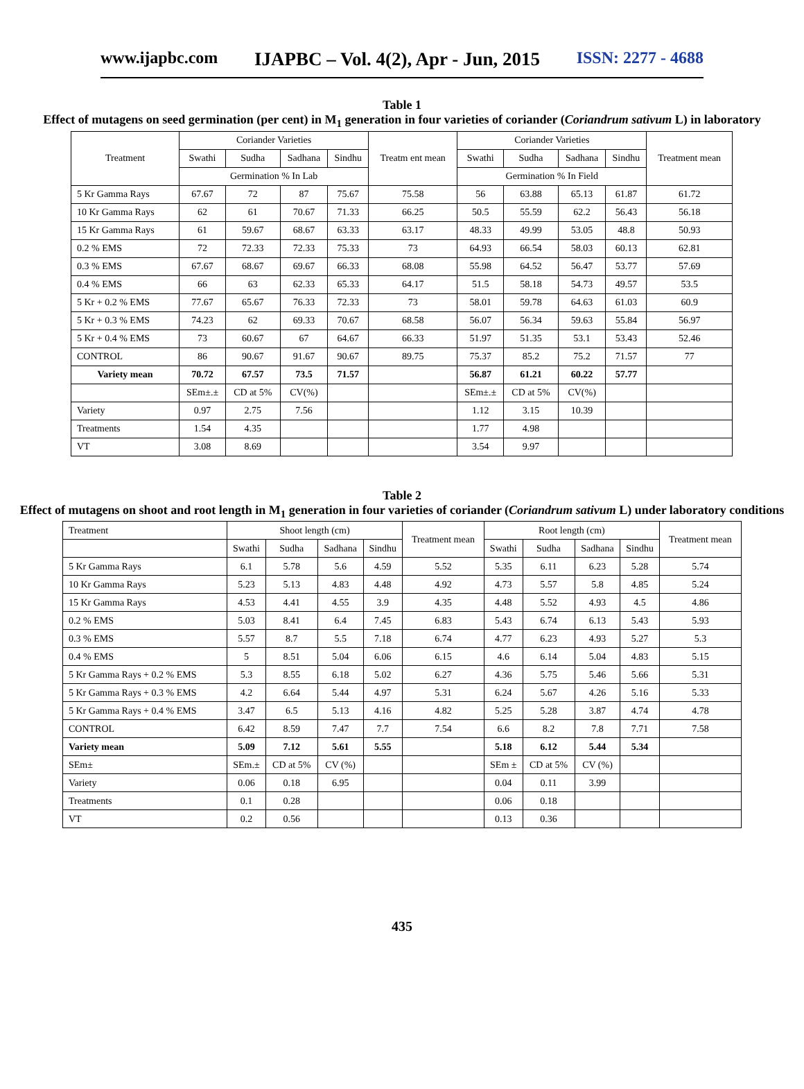www.ijapbc.com IJAPBC – Vol. 4(2), Apr - Jun, 2015 ISSN: 2277 - 4688
Table 1
Effect of mutagens on seed germination (per cent) in M<sub>1</sub> generation in four varieties of coriander (Coriandrum sativum L) in laboratory
| Treatment | Coriander Varieties | | | | Treatm ent mean | Coriander Varieties | | | | Treatment mean |
| --- | --- | --- | --- | --- | --- | --- | --- | --- | --- | --- |
| | Swathi | Sudha | Sadhana | Sindhu | | Swathi | Sudha | Sadhana | Sindhu | |
| | Germination % In Lab | | | | | Germination % In Field | | | | |
| 5 Kr Gamma Rays | 67.67 | 72 | 87 | 75.67 | 75.58 | 56 | 63.88 | 65.13 | 61.87 | 61.72 |
| 10 Kr Gamma Rays | 62 | 61 | 70.67 | 71.33 | 66.25 | 50.5 | 55.59 | 62.2 | 56.43 | 56.18 |
| 15 Kr Gamma Rays | 61 | 59.67 | 68.67 | 63.33 | 63.17 | 48.33 | 49.99 | 53.05 | 48.8 | 50.93 |
| 0.2 % EMS | 72 | 72.33 | 72.33 | 75.33 | 73 | 64.93 | 66.54 | 58.03 | 60.13 | 62.81 |
| 0.3 % EMS | 67.67 | 68.67 | 69.67 | 66.33 | 68.08 | 55.98 | 64.52 | 56.47 | 53.77 | 57.69 |
| 0.4 % EMS | 66 | 63 | 62.33 | 65.33 | 64.17 | 51.5 | 58.18 | 54.73 | 49.57 | 53.5 |
| 5 Kr + 0.2 % EMS | 77.67 | 65.67 | 76.33 | 72.33 | 73 | 58.01 | 59.78 | 64.63 | 61.03 | 60.9 |
| 5 Kr + 0.3 % EMS | 74.23 | 62 | 69.33 | 70.67 | 68.58 | 56.07 | 56.34 | 59.63 | 55.84 | 56.97 |
| 5 Kr + 0.4 % EMS | 73 | 60.67 | 67 | 64.67 | 66.33 | 51.97 | 51.35 | 53.1 | 53.43 | 52.46 |
| CONTROL | 86 | 90.67 | 91.67 | 90.67 | 89.75 | 75.37 | 85.2 | 75.2 | 71.57 | 77 |
| Variety mean | 70.72 | 67.57 | 73.5 | 71.57 | | 56.87 | 61.21 | 60.22 | 57.77 | |
| | SEm±.± | CD at 5% | CV(%) | | | SEm±.± | CD at 5% | CV(%) | | |
| Variety | 0.97 | 2.75 | 7.56 | | | 1.12 | 3.15 | 10.39 | | |
| Treatments | 1.54 | 4.35 | | | | 1.77 | 4.98 | | | |
| VT | 3.08 | 8.69 | | | | 3.54 | 9.97 | | | |
Table 2
Effect of mutagens on shoot and root length in M<sub>1</sub> generation in four varieties of coriander (Coriandrum sativum L) under laboratory conditions
| Treatment | Shoot length (cm) | | | | Treatment mean | Root length (cm) | | | | Treatment mean |
| | Swathi | Sudha | Sadhana | Sindhu | | Swathi | Sudha | Sadhana | Sindhu | |
| 5 Kr Gamma Rays | 6.1 | 5.78 | 5.6 | 4.59 | 5.52 | 5.35 | 6.11 | 6.23 | 5.28 | 5.74 |
| 10 Kr Gamma Rays | 5.23 | 5.13 | 4.83 | 4.48 | 4.92 | 4.73 | 5.57 | 5.8 | 4.85 | 5.24 |
| 15 Kr Gamma Rays | 4.53 | 4.41 | 4.55 | 3.9 | 4.35 | 4.48 | 5.52 | 4.93 | 4.5 | 4.86 |
| 0.2 % EMS | 5.03 | 8.41 | 6.4 | 7.45 | 6.83 | 5.43 | 6.74 | 6.13 | 5.43 | 5.93 |
| 0.3 % EMS | 5.57 | 8.7 | 5.5 | 7.18 | 6.74 | 4.77 | 6.23 | 4.93 | 5.27 | 5.3 |
| 0.4 % EMS | 5 | 8.51 | 5.04 | 6.06 | 6.15 | 4.6 | 6.14 | 5.04 | 4.83 | 5.15 |
| 5 Kr Gamma Rays + 0.2 % EMS | 5.3 | 8.55 | 6.18 | 5.02 | 6.27 | 4.36 | 5.75 | 5.46 | 5.66 | 5.31 |
| 5 Kr Gamma Rays + 0.3 % EMS | 4.2 | 6.64 | 5.44 | 4.97 | 5.31 | 6.24 | 5.67 | 4.26 | 5.16 | 5.33 |
| 5 Kr Gamma Rays + 0.4 % EMS | 3.47 | 6.5 | 5.13 | 4.16 | 4.82 | 5.25 | 5.28 | 3.87 | 4.74 | 4.78 |
| CONTROL | 6.42 | 8.59 | 7.47 | 7.7 | 7.54 | 6.6 | 8.2 | 7.8 | 7.71 | 7.58 |
| Variety mean | 5.09 | 7.12 | 5.61 | 5.55 | | 5.18 | 6.12 | 5.44 | 5.34 | |
| SEm± | SEm.± | CD at 5% | CV (%) | | | SEm ± | CD at 5% | CV (%) | | |
| Variety | 0.06 | 0.18 | 6.95 | | | 0.04 | 0.11 | 3.99 | | |
| Treatments | 0.1 | 0.28 | | | | 0.06 | 0.18 | | | |
| VT | 0.2 | 0.56 | | | | 0.13 | 0.36 | | | |
435